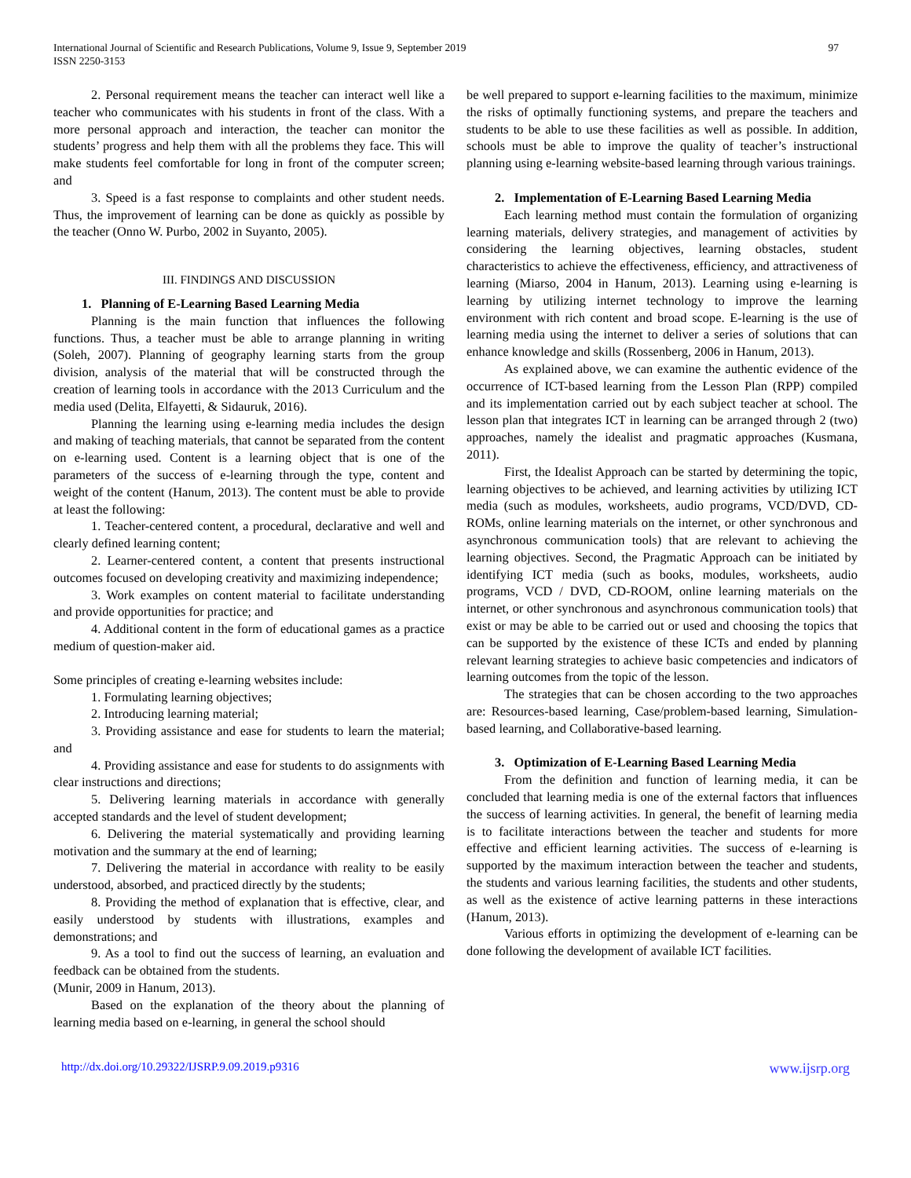International Journal of Scientific and Research Publications, Volume 9, Issue 9, September 2019
ISSN 2250-3153
97
2. Personal requirement means the teacher can interact well like a teacher who communicates with his students in front of the class. With a more personal approach and interaction, the teacher can monitor the students’ progress and help them with all the problems they face. This will make students feel comfortable for long in front of the computer screen; and
3. Speed is a fast response to complaints and other student needs. Thus, the improvement of learning can be done as quickly as possible by the teacher (Onno W. Purbo, 2002 in Suyanto, 2005).
III. FINDINGS AND DISCUSSION
1. Planning of E-Learning Based Learning Media
Planning is the main function that influences the following functions. Thus, a teacher must be able to arrange planning in writing (Soleh, 2007). Planning of geography learning starts from the group division, analysis of the material that will be constructed through the creation of learning tools in accordance with the 2013 Curriculum and the media used (Delita, Elfayetti, & Sidauruk, 2016).
Planning the learning using e-learning media includes the design and making of teaching materials, that cannot be separated from the content on e-learning used. Content is a learning object that is one of the parameters of the success of e-learning through the type, content and weight of the content (Hanum, 2013). The content must be able to provide at least the following:
1. Teacher-centered content, a procedural, declarative and well and clearly defined learning content;
2. Learner-centered content, a content that presents instructional outcomes focused on developing creativity and maximizing independence;
3. Work examples on content material to facilitate understanding and provide opportunities for practice; and
4. Additional content in the form of educational games as a practice medium of question-maker aid.
Some principles of creating e-learning websites include:
1. Formulating learning objectives;
2. Introducing learning material;
3. Providing assistance and ease for students to learn the material; and
4. Providing assistance and ease for students to do assignments with clear instructions and directions;
5. Delivering learning materials in accordance with generally accepted standards and the level of student development;
6. Delivering the material systematically and providing learning motivation and the summary at the end of learning;
7. Delivering the material in accordance with reality to be easily understood, absorbed, and practiced directly by the students;
8. Providing the method of explanation that is effective, clear, and easily understood by students with illustrations, examples and demonstrations; and
9. As a tool to find out the success of learning, an evaluation and feedback can be obtained from the students.
(Munir, 2009 in Hanum, 2013).
Based on the explanation of the theory about the planning of learning media based on e-learning, in general the school should
be well prepared to support e-learning facilities to the maximum, minimize the risks of optimally functioning systems, and prepare the teachers and students to be able to use these facilities as well as possible. In addition, schools must be able to improve the quality of teacher’s instructional planning using e-learning website-based learning through various trainings.
2. Implementation of E-Learning Based Learning Media
Each learning method must contain the formulation of organizing learning materials, delivery strategies, and management of activities by considering the learning objectives, learning obstacles, student characteristics to achieve the effectiveness, efficiency, and attractiveness of learning (Miarso, 2004 in Hanum, 2013). Learning using e-learning is learning by utilizing internet technology to improve the learning environment with rich content and broad scope. E-learning is the use of learning media using the internet to deliver a series of solutions that can enhance knowledge and skills (Rossenberg, 2006 in Hanum, 2013).
As explained above, we can examine the authentic evidence of the occurrence of ICT-based learning from the Lesson Plan (RPP) compiled and its implementation carried out by each subject teacher at school. The lesson plan that integrates ICT in learning can be arranged through 2 (two) approaches, namely the idealist and pragmatic approaches (Kusmana, 2011).
First, the Idealist Approach can be started by determining the topic, learning objectives to be achieved, and learning activities by utilizing ICT media (such as modules, worksheets, audio programs, VCD/DVD, CD-ROMs, online learning materials on the internet, or other synchronous and asynchronous communication tools) that are relevant to achieving the learning objectives. Second, the Pragmatic Approach can be initiated by identifying ICT media (such as books, modules, worksheets, audio programs, VCD / DVD, CD-ROOM, online learning materials on the internet, or other synchronous and asynchronous communication tools) that exist or may be able to be carried out or used and choosing the topics that can be supported by the existence of these ICTs and ended by planning relevant learning strategies to achieve basic competencies and indicators of learning outcomes from the topic of the lesson.
The strategies that can be chosen according to the two approaches are: Resources-based learning, Case/problem-based learning, Simulation-based learning, and Collaborative-based learning.
3. Optimization of E-Learning Based Learning Media
From the definition and function of learning media, it can be concluded that learning media is one of the external factors that influences the success of learning activities. In general, the benefit of learning media is to facilitate interactions between the teacher and students for more effective and efficient learning activities. The success of e-learning is supported by the maximum interaction between the teacher and students, the students and various learning facilities, the students and other students, as well as the existence of active learning patterns in these interactions (Hanum, 2013).
Various efforts in optimizing the development of e-learning can be done following the development of available ICT facilities.
http://dx.doi.org/10.29322/IJSRP.9.09.2019.p9316 www.ijsrp.org